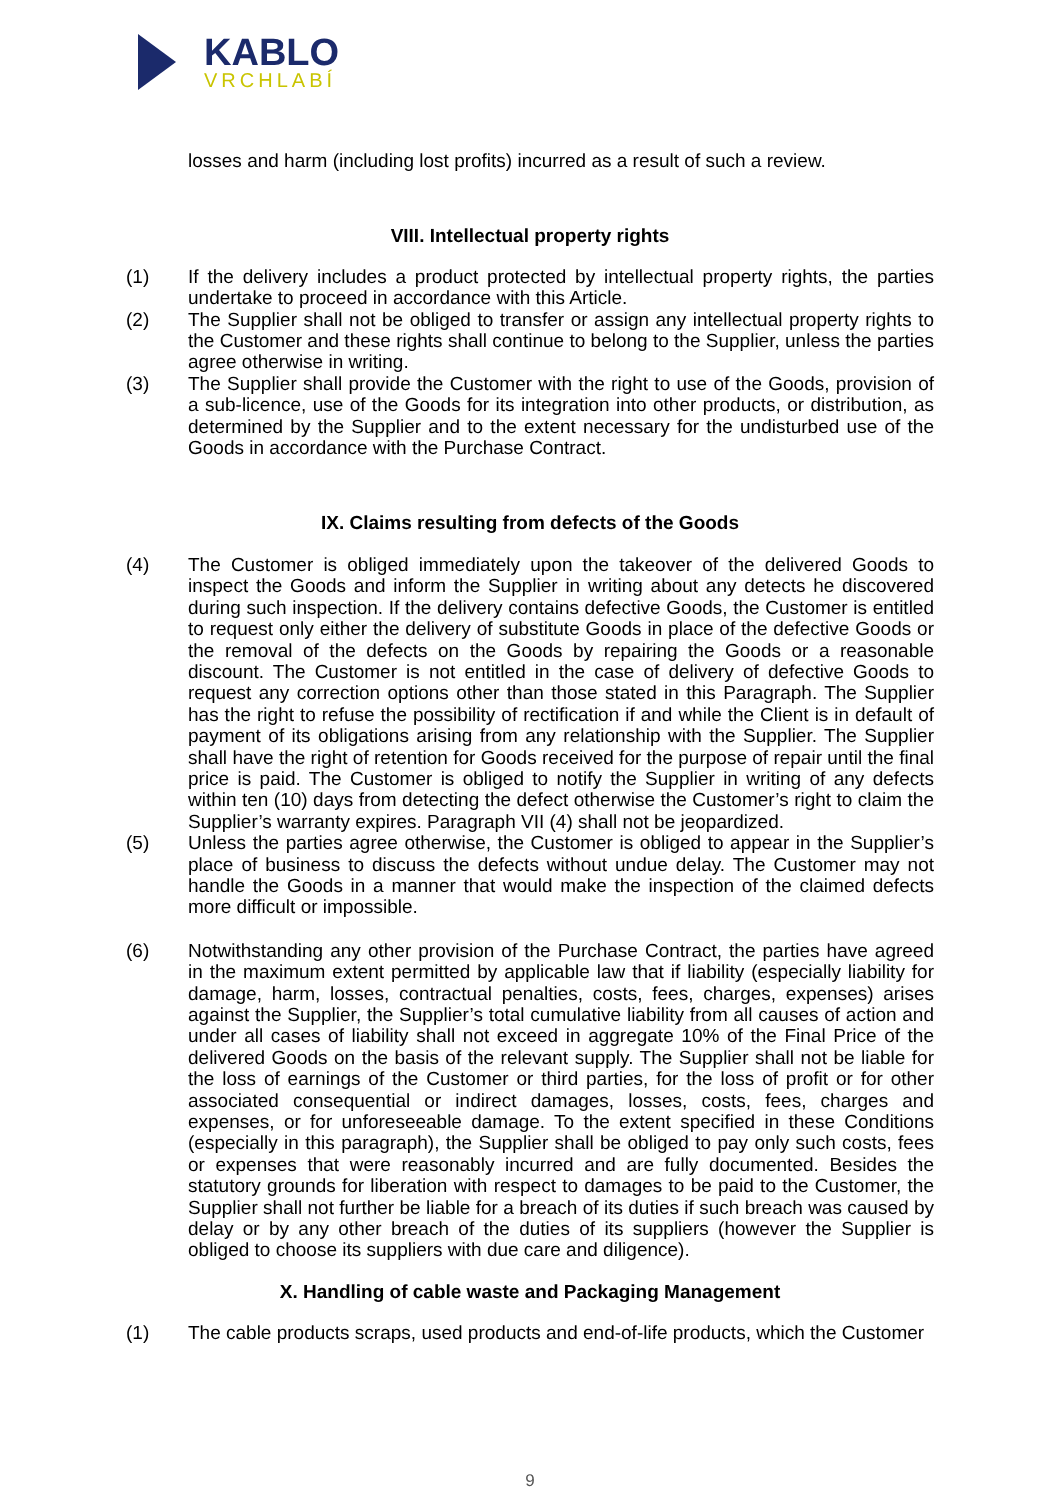KABLO
VRCHLABÍ
losses and harm (including lost profits) incurred as a result of such a review.
VIII. Intellectual property rights
(1) If the delivery includes a product protected by intellectual property rights, the parties undertake to proceed in accordance with this Article.
(2) The Supplier shall not be obliged to transfer or assign any intellectual property rights to the Customer and these rights shall continue to belong to the Supplier, unless the parties agree otherwise in writing.
(3) The Supplier shall provide the Customer with the right to use of the Goods, provision of a sub-licence, use of the Goods for its integration into other products, or distribution, as determined by the Supplier and to the extent necessary for the undisturbed use of the Goods in accordance with the Purchase Contract.
IX. Claims resulting from defects of the Goods
(4) The Customer is obliged immediately upon the takeover of the delivered Goods to inspect the Goods and inform the Supplier in writing about any detects he discovered during such inspection. If the delivery contains defective Goods, the Customer is entitled to request only either the delivery of substitute Goods in place of the defective Goods or the removal of the defects on the Goods by repairing the Goods or a reasonable discount. The Customer is not entitled in the case of delivery of defective Goods to request any correction options other than those stated in this Paragraph. The Supplier has the right to refuse the possibility of rectification if and while the Client is in default of payment of its obligations arising from any relationship with the Supplier. The Supplier shall have the right of retention for Goods received for the purpose of repair until the final price is paid. The Customer is obliged to notify the Supplier in writing of any defects within ten (10) days from detecting the defect otherwise the Customer’s right to claim the Supplier’s warranty expires. Paragraph VII (4) shall not be jeopardized.
(5) Unless the parties agree otherwise, the Customer is obliged to appear in the Supplier’s place of business to discuss the defects without undue delay. The Customer may not handle the Goods in a manner that would make the inspection of the claimed defects more difficult or impossible.
(6) Notwithstanding any other provision of the Purchase Contract, the parties have agreed in the maximum extent permitted by applicable law that if liability (especially liability for damage, harm, losses, contractual penalties, costs, fees, charges, expenses) arises against the Supplier, the Supplier’s total cumulative liability from all causes of action and under all cases of liability shall not exceed in aggregate 10% of the Final Price of the delivered Goods on the basis of the relevant supply. The Supplier shall not be liable for the loss of earnings of the Customer or third parties, for the loss of profit or for other associated consequential or indirect damages, losses, costs, fees, charges and expenses, or for unforeseeable damage. To the extent specified in these Conditions (especially in this paragraph), the Supplier shall be obliged to pay only such costs, fees or expenses that were reasonably incurred and are fully documented. Besides the statutory grounds for liberation with respect to damages to be paid to the Customer, the Supplier shall not further be liable for a breach of its duties if such breach was caused by delay or by any other breach of the duties of its suppliers (however the Supplier is obliged to choose its suppliers with due care and diligence).
X. Handling of cable waste and Packaging Management
(1) The cable products scraps, used products and end-of-life products, which the Customer
9